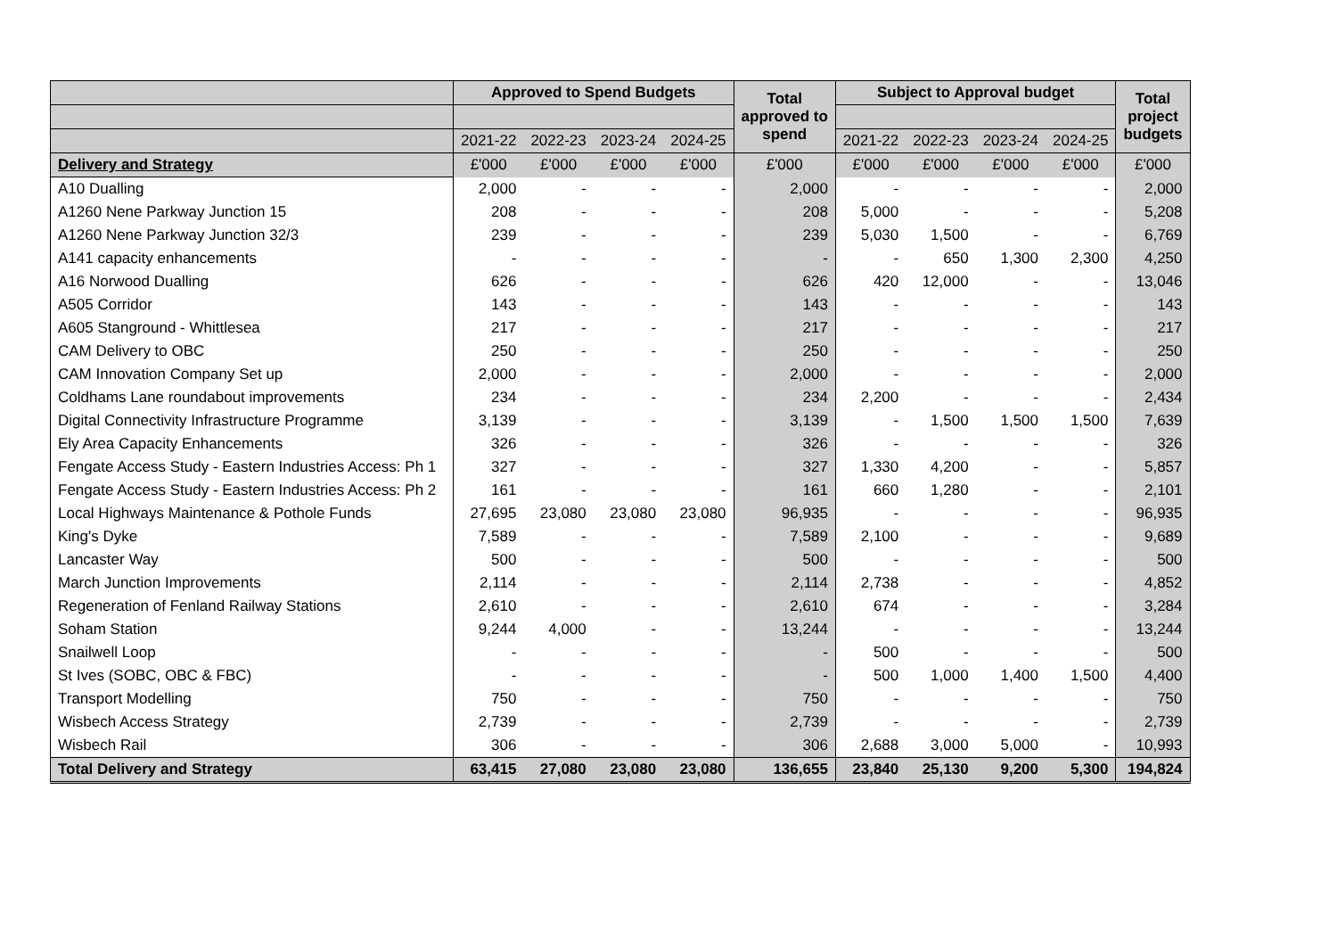| | Approved to Spend Budgets | | | | Total approved to spend | Subject to Approval budget | | | | Total project budgets |
| --- | --- | --- | --- | --- | --- | --- | --- | --- | --- | --- |
| | 2021-22 | 2022-23 | 2023-24 | 2024-25 | | 2021-22 | 2022-23 | 2023-24 | 2024-25 | |
| Delivery and Strategy | £'000 | £'000 | £'000 | £'000 | £'000 | £'000 | £'000 | £'000 | £'000 | £'000 |
| A10 Dualling | 2,000 | - | - | - | 2,000 | - | - | - | - | 2,000 |
| A1260 Nene Parkway Junction 15 | 208 | - | - | - | 208 | 5,000 | - | - | - | 5,208 |
| A1260 Nene Parkway Junction 32/3 | 239 | - | - | - | 239 | 5,030 | 1,500 | - | - | 6,769 |
| A141 capacity enhancements | - | - | - | - | - | - | 650 | 1,300 | 2,300 | 4,250 |
| A16 Norwood Dualling | 626 | - | - | - | 626 | 420 | 12,000 | - | - | 13,046 |
| A505 Corridor | 143 | - | - | - | 143 | - | - | - | - | 143 |
| A605 Stanground - Whittlesea | 217 | - | - | - | 217 | - | - | - | - | 217 |
| CAM Delivery to OBC | 250 | - | - | - | 250 | - | - | - | - | 250 |
| CAM Innovation Company Set up | 2,000 | - | - | - | 2,000 | - | - | - | - | 2,000 |
| Coldhams Lane roundabout improvements | 234 | - | - | - | 234 | 2,200 | - | - | - | 2,434 |
| Digital Connectivity Infrastructure Programme | 3,139 | - | - | - | 3,139 | - | 1,500 | 1,500 | 1,500 | 7,639 |
| Ely Area Capacity Enhancements | 326 | - | - | - | 326 | - | - | - | - | 326 |
| Fengate Access Study - Eastern Industries Access: Ph 1 | 327 | - | - | - | 327 | 1,330 | 4,200 | - | - | 5,857 |
| Fengate Access Study - Eastern Industries Access: Ph 2 | 161 | - | - | - | 161 | 660 | 1,280 | - | - | 2,101 |
| Local Highways Maintenance & Pothole Funds | 27,695 | 23,080 | 23,080 | 23,080 | 96,935 | - | - | - | - | 96,935 |
| King's Dyke | 7,589 | - | - | - | 7,589 | 2,100 | - | - | - | 9,689 |
| Lancaster Way | 500 | - | - | - | 500 | - | - | - | - | 500 |
| March Junction Improvements | 2,114 | - | - | - | 2,114 | 2,738 | - | - | - | 4,852 |
| Regeneration of Fenland Railway Stations | 2,610 | - | - | - | 2,610 | 674 | - | - | - | 3,284 |
| Soham Station | 9,244 | 4,000 | - | - | 13,244 | - | - | - | - | 13,244 |
| Snailwell Loop | - | - | - | - | - | 500 | - | - | - | 500 |
| St Ives (SOBC, OBC & FBC) | - | - | - | - | - | 500 | 1,000 | 1,400 | 1,500 | 4,400 |
| Transport Modelling | 750 | - | - | - | 750 | - | - | - | - | 750 |
| Wisbech Access Strategy | 2,739 | - | - | - | 2,739 | - | - | - | - | 2,739 |
| Wisbech Rail | 306 | - | - | - | 306 | 2,688 | 3,000 | 5,000 | - | 10,993 |
| Total Delivery and Strategy | 63,415 | 27,080 | 23,080 | 23,080 | 136,655 | 23,840 | 25,130 | 9,200 | 5,300 | 194,824 |